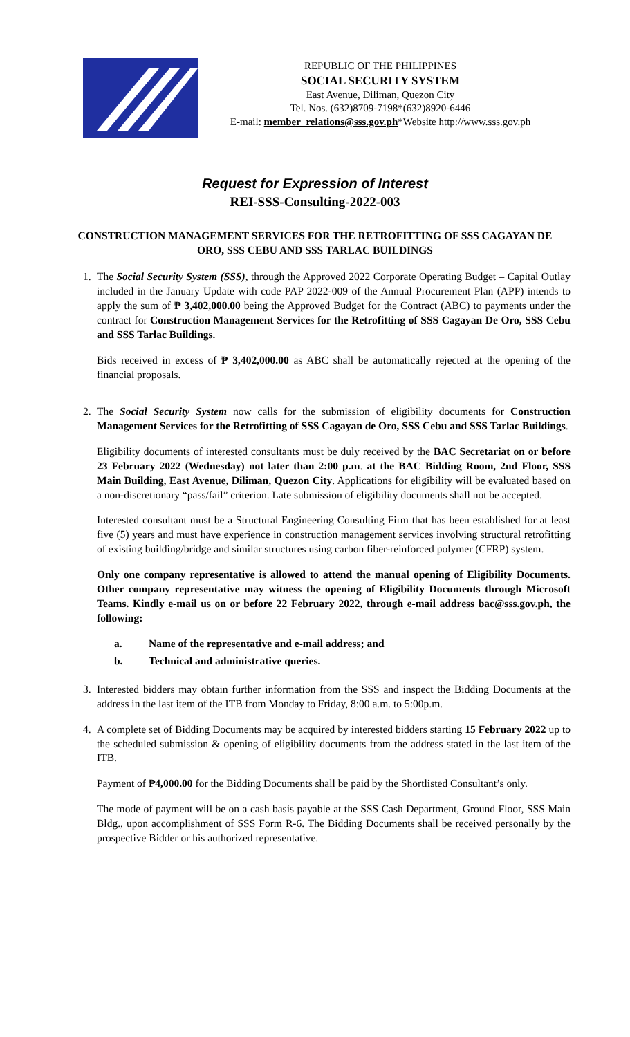REPUBLIC OF THE PHILIPPINES
SOCIAL SECURITY SYSTEM
East Avenue, Diliman, Quezon City
Tel. Nos. (632)8709-7198*(632)8920-6446
E-mail: member_relations@sss.gov.ph*Website http://www.sss.gov.ph
Request for Expression of Interest
REI-SSS-Consulting-2022-003
CONSTRUCTION MANAGEMENT SERVICES FOR THE RETROFITTING OF SSS CAGAYAN DE ORO, SSS CEBU AND SSS TARLAC BUILDINGS
1. The Social Security System (SSS), through the Approved 2022 Corporate Operating Budget – Capital Outlay included in the January Update with code PAP 2022-009 of the Annual Procurement Plan (APP) intends to apply the sum of ₱ 3,402,000.00 being the Approved Budget for the Contract (ABC) to payments under the contract for Construction Management Services for the Retrofitting of SSS Cagayan De Oro, SSS Cebu and SSS Tarlac Buildings.
Bids received in excess of ₱ 3,402,000.00 as ABC shall be automatically rejected at the opening of the financial proposals.
2. The Social Security System now calls for the submission of eligibility documents for Construction Management Services for the Retrofitting of SSS Cagayan de Oro, SSS Cebu and SSS Tarlac Buildings.
Eligibility documents of interested consultants must be duly received by the BAC Secretariat on or before 23 February 2022 (Wednesday) not later than 2:00 p.m. at the BAC Bidding Room, 2nd Floor, SSS Main Building, East Avenue, Diliman, Quezon City. Applications for eligibility will be evaluated based on a non-discretionary “pass/fail” criterion. Late submission of eligibility documents shall not be accepted.
Interested consultant must be a Structural Engineering Consulting Firm that has been established for at least five (5) years and must have experience in construction management services involving structural retrofitting of existing building/bridge and similar structures using carbon fiber-reinforced polymer (CFRP) system.
Only one company representative is allowed to attend the manual opening of Eligibility Documents. Other company representative may witness the opening of Eligibility Documents through Microsoft Teams. Kindly e-mail us on or before 22 February 2022, through e-mail address bac@sss.gov.ph, the following:
a. Name of the representative and e-mail address; and
b. Technical and administrative queries.
3. Interested bidders may obtain further information from the SSS and inspect the Bidding Documents at the address in the last item of the ITB from Monday to Friday, 8:00 a.m. to 5:00p.m.
4. A complete set of Bidding Documents may be acquired by interested bidders starting 15 February 2022 up to the scheduled submission & opening of eligibility documents from the address stated in the last item of the ITB.
Payment of ₱4,000.00 for the Bidding Documents shall be paid by the Shortlisted Consultant’s only.
The mode of payment will be on a cash basis payable at the SSS Cash Department, Ground Floor, SSS Main Bldg., upon accomplishment of SSS Form R-6. The Bidding Documents shall be received personally by the prospective Bidder or his authorized representative.